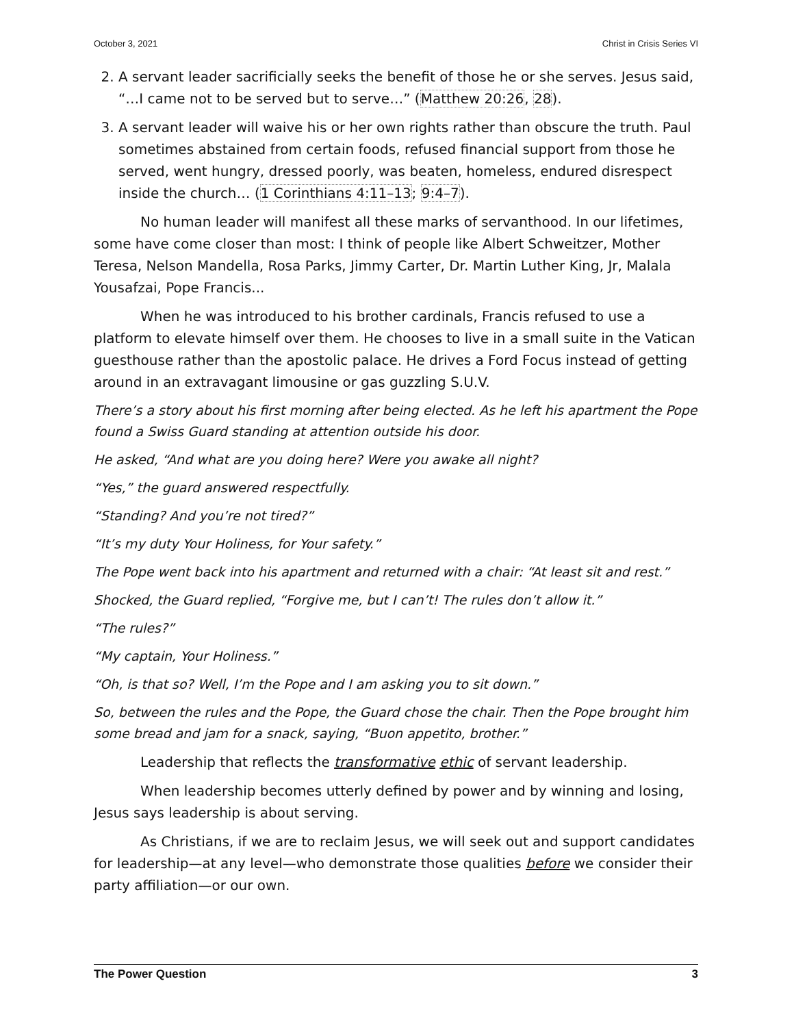October 3, 2021 Christ in Crisis Series VI
2. A servant leader sacrificially seeks the benefit of those he or she serves. Jesus said, “…I came not to be served but to serve…” (Matthew 20:26, 28).
3. A servant leader will waive his or her own rights rather than obscure the truth. Paul sometimes abstained from certain foods, refused financial support from those he served, went hungry, dressed poorly, was beaten, homeless, endured disrespect inside the church… (1 Corinthians 4:11–13; 9:4–7).
No human leader will manifest all these marks of servanthood. In our lifetimes, some have come closer than most: I think of people like Albert Schweitzer, Mother Teresa, Nelson Mandella, Rosa Parks, Jimmy Carter, Dr. Martin Luther King, Jr, Malala Yousafzai, Pope Francis...
When he was introduced to his brother cardinals, Francis refused to use a platform to elevate himself over them. He chooses to live in a small suite in the Vatican guesthouse rather than the apostolic palace. He drives a Ford Focus instead of getting around in an extravagant limousine or gas guzzling S.U.V.
There’s a story about his first morning after being elected. As he left his apartment the Pope found a Swiss Guard standing at attention outside his door.
He asked, “And what are you doing here? Were you awake all night?
“Yes,” the guard answered respectfully.
“Standing? And you’re not tired?”
“It’s my duty Your Holiness, for Your safety.”
The Pope went back into his apartment and returned with a chair: “At least sit and rest.”
Shocked, the Guard replied, “Forgive me, but I can’t! The rules don’t allow it.”
“The rules?”
“My captain, Your Holiness.”
“Oh, is that so? Well, I’m the Pope and I am asking you to sit down.”
So, between the rules and the Pope, the Guard chose the chair. Then the Pope brought him some bread and jam for a snack, saying, “Buon appetito, brother.”
Leadership that reflects the transformative ethic of servant leadership.
When leadership becomes utterly defined by power and by winning and losing, Jesus says leadership is about serving.
As Christians, if we are to reclaim Jesus, we will seek out and support candidates for leadership—at any level—who demonstrate those qualities before we consider their party affiliation—or our own.
The Power Question 3